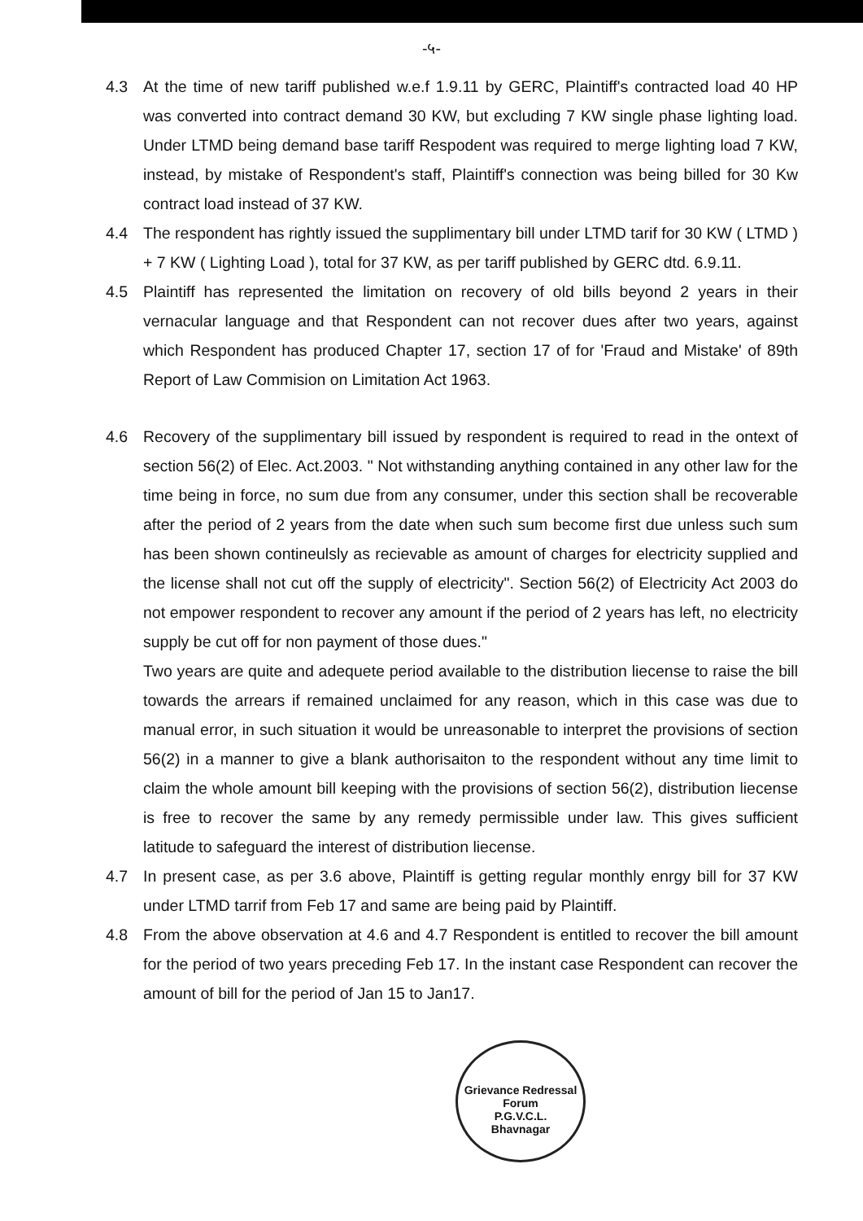-५-
4.3 At the time of new tariff published w.e.f 1.9.11 by GERC, Plaintiff's contracted load 40 HP was converted into contract demand 30 KW, but excluding 7 KW single phase lighting load. Under LTMD being demand base tariff Respodent was required to merge lighting load 7 KW, instead, by mistake of Respondent's staff, Plaintiff's connection was being billed for 30 Kw contract load instead of 37 KW.
4.4 The respondent has rightly issued the supplimentary bill under LTMD tarif for 30 KW ( LTMD ) + 7 KW ( Lighting Load ), total for 37 KW, as per tariff published by GERC dtd. 6.9.11.
4.5 Plaintiff has represented the limitation on recovery of old bills beyond 2 years in their vernacular language and that Respondent can not recover dues after two years, against which Respondent has produced Chapter 17, section 17 of for 'Fraud and Mistake' of 89th Report of Law Commision on Limitation Act 1963.
4.6 Recovery of the supplimentary bill issued by respondent is required to read in the ontext of section 56(2) of Elec. Act.2003. " Not withstanding anything contained in any other law for the time being in force, no sum due from any consumer, under this section shall be recoverable after the period of 2 years from the date when such sum become first due unless such sum has been shown contineulsly as recievable as amount of charges for electricity supplied and the license shall not cut off the supply of electricity". Section 56(2) of Electricity Act 2003 do not empower respondent to recover any amount if the period of 2 years has left, no electricity supply be cut off for non payment of those dues."
Two years are quite and adequete period available to the distribution liecense to raise the bill towards the arrears if remained unclaimed for any reason, which in this case was due to manual error, in such situation it would be unreasonable to interpret the provisions of section 56(2) in a manner to give a blank authorisaiton to the respondent without any time limit to claim the whole amount bill keeping with the provisions of section 56(2), distribution liecense is free to recover the same by any remedy permissible under law. This gives sufficient latitude to safeguard the interest of distribution liecense.
4.7 In present case, as per 3.6 above, Plaintiff is getting regular monthly enrgy bill for 37 KW under LTMD tarrif from Feb 17 and same are being paid by Plaintiff.
4.8 From the above observation at 4.6 and 4.7 Respondent is entitled to recover the bill amount for the period of two years preceding Feb 17. In the instant case Respondent can recover the amount of bill for the period of Jan 15 to Jan17.
Grievance Redressal Forum
P.G.V.C.L.
Bhavnagar